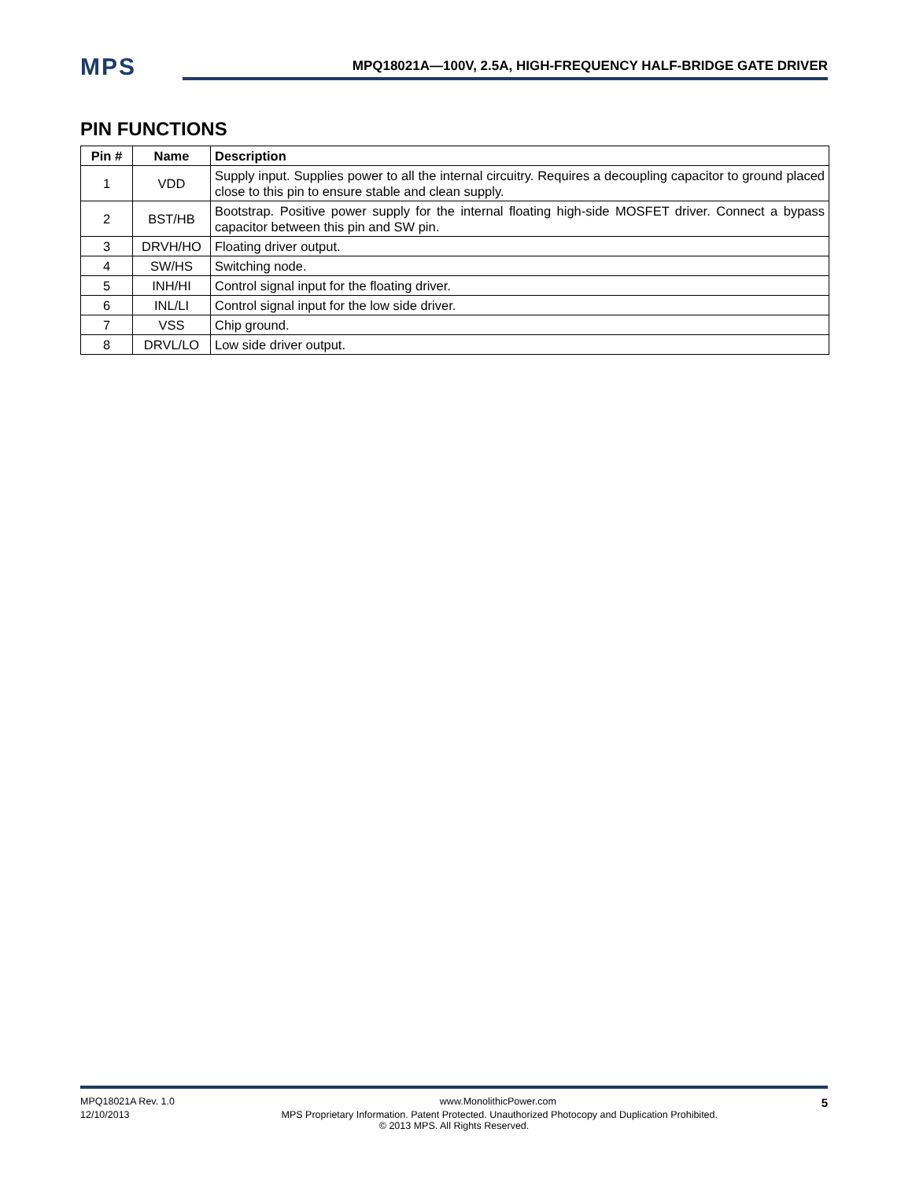MPS
MPQ18021A—100V, 2.5A, HIGH-FREQUENCY HALF-BRIDGE GATE DRIVER
PIN FUNCTIONS
| Pin # | Name | Description |
| --- | --- | --- |
| 1 | VDD | Supply input. Supplies power to all the internal circuitry. Requires a decoupling capacitor to ground placed close to this pin to ensure stable and clean supply. |
| 2 | BST/HB | Bootstrap. Positive power supply for the internal floating high-side MOSFET driver. Connect a bypass capacitor between this pin and SW pin. |
| 3 | DRVH/HO | Floating driver output. |
| 4 | SW/HS | Switching node. |
| 5 | INH/HI | Control signal input for the floating driver. |
| 6 | INL/LI | Control signal input for the low side driver. |
| 7 | VSS | Chip ground. |
| 8 | DRVL/LO | Low side driver output. |
MPQ18021A Rev. 1.0 www.MonolithicPower.com 5
12/10/2013 MPS Proprietary Information. Patent Protected. Unauthorized Photocopy and Duplication Prohibited.
© 2013 MPS. All Rights Reserved.